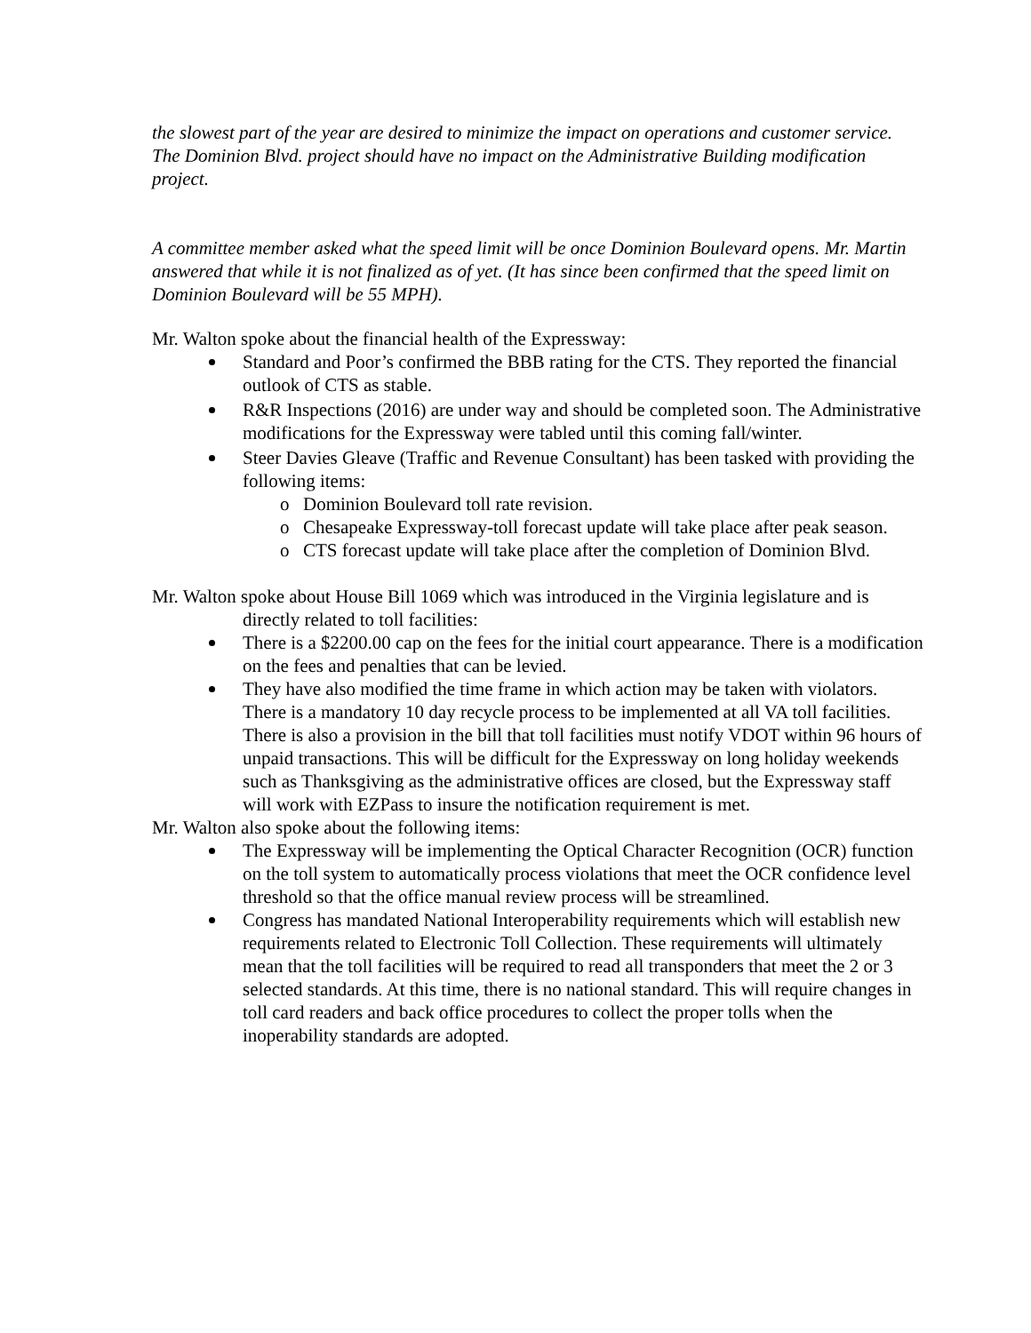the slowest part of the year are desired to minimize the impact on operations and customer service. The Dominion Blvd. project should have no impact on the Administrative Building modification project.
A committee member asked what the speed limit will be once Dominion Boulevard opens. Mr. Martin answered that while it is not finalized as of yet. (It has since been confirmed that the speed limit on Dominion Boulevard will be 55 MPH).
Mr. Walton spoke about the financial health of the Expressway:
Standard and Poor’s confirmed the BBB rating for the CTS. They reported the financial outlook of CTS as stable.
R&R Inspections (2016) are under way and should be completed soon. The Administrative modifications for the Expressway were tabled until this coming fall/winter.
Steer Davies Gleave (Traffic and Revenue Consultant) has been tasked with providing the following items:
o Dominion Boulevard toll rate revision.
o Chesapeake Expressway-toll forecast update will take place after peak season.
o CTS forecast update will take place after the completion of Dominion Blvd.
Mr. Walton spoke about House Bill 1069 which was introduced in the Virginia legislature and is directly related to toll facilities:
There is a $2200.00 cap on the fees for the initial court appearance. There is a modification on the fees and penalties that can be levied.
They have also modified the time frame in which action may be taken with violators. There is a mandatory 10 day recycle process to be implemented at all VA toll facilities. There is also a provision in the bill that toll facilities must notify VDOT within 96 hours of unpaid transactions. This will be difficult for the Expressway on long holiday weekends such as Thanksgiving as the administrative offices are closed, but the Expressway staff will work with EZPass to insure the notification requirement is met.
Mr. Walton also spoke about the following items:
The Expressway will be implementing the Optical Character Recognition (OCR) function on the toll system to automatically process violations that meet the OCR confidence level threshold so that the office manual review process will be streamlined.
Congress has mandated National Interoperability requirements which will establish new requirements related to Electronic Toll Collection. These requirements will ultimately mean that the toll facilities will be required to read all transponders that meet the 2 or 3 selected standards. At this time, there is no national standard. This will require changes in toll card readers and back office procedures to collect the proper tolls when the inoperability standards are adopted.